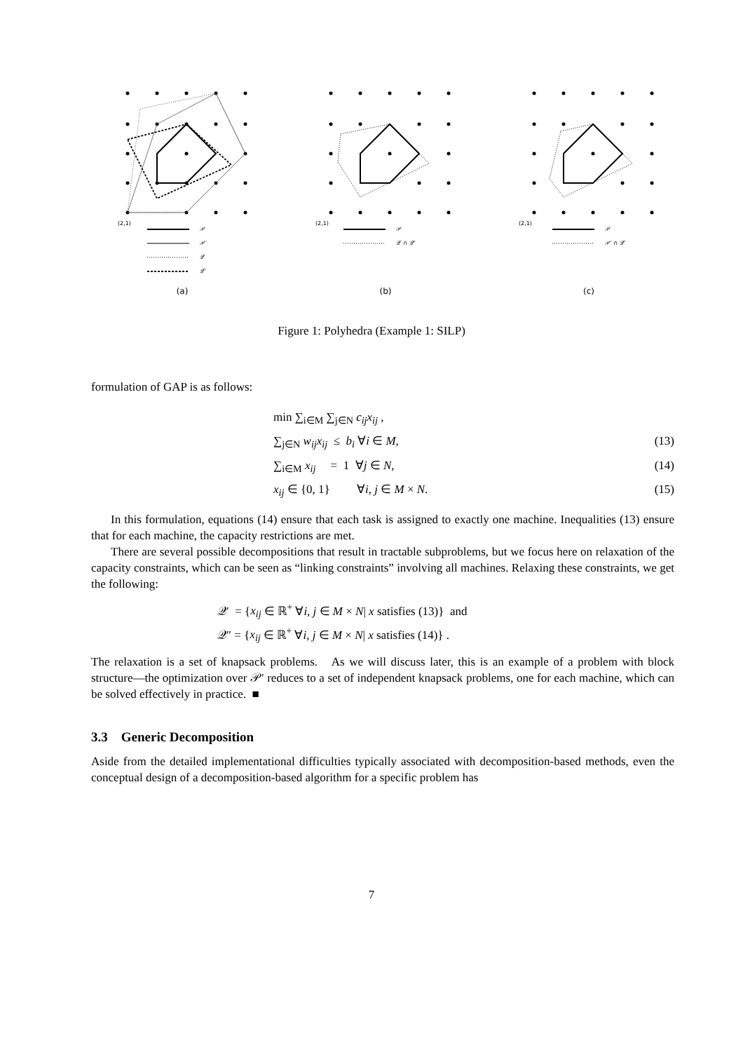(2,1)
𝒫
𝒫′
𝒬′
𝒬″
(a)
(2,1)
𝒫
𝒬′ ∩ 𝒬″
(b)
(2,1)
𝒫
𝒫′ ∩ 𝒬″
(c)
Figure 1: Polyhedra (Example 1: SILP)
formulation of GAP is as follows:
min ∑<sub>i∈M</sub> ∑<sub>j∈N</sub> c<sub>ij</sub>x<sub>ij</sub> ,
∑<sub>j∈N</sub> w<sub>ij</sub>x<sub>ij</sub> ≤ b<sub>i</sub> ∀i ∈ M, (13)
∑<sub>i∈M</sub> x<sub>ij</sub> = 1 ∀j ∈ N, (14)
x<sub>ij</sub> ∈ {0, 1} ∀i, j ∈ M × N. (15)
In this formulation, equations (14) ensure that each task is assigned to exactly one machine. Inequalities (13) ensure that for each machine, the capacity restrictions are met.
There are several possible decompositions that result in tractable subproblems, but we focus here on relaxation of the capacity constraints, which can be seen as “linking constraints” involving all machines. Relaxing these constraints, we get the following:
𝒬′ = {x<sub>ij</sub> ∈ ℝ<sup>+</sup> ∀i, j ∈ M × N| x satisfies (13)} and
𝒬″ = {x<sub>ij</sub> ∈ ℝ<sup>+</sup> ∀i, j ∈ M × N| x satisfies (14)} .
The relaxation is a set of knapsack problems. As we will discuss later, this is an example of a problem with block structure—the optimization over 𝒫′ reduces to a set of independent knapsack problems, one for each machine, which can be solved effectively in practice. ■
3.3 Generic Decomposition
Aside from the detailed implementational difficulties typically associated with decomposition-based methods, even the conceptual design of a decomposition-based algorithm for a specific problem has
7